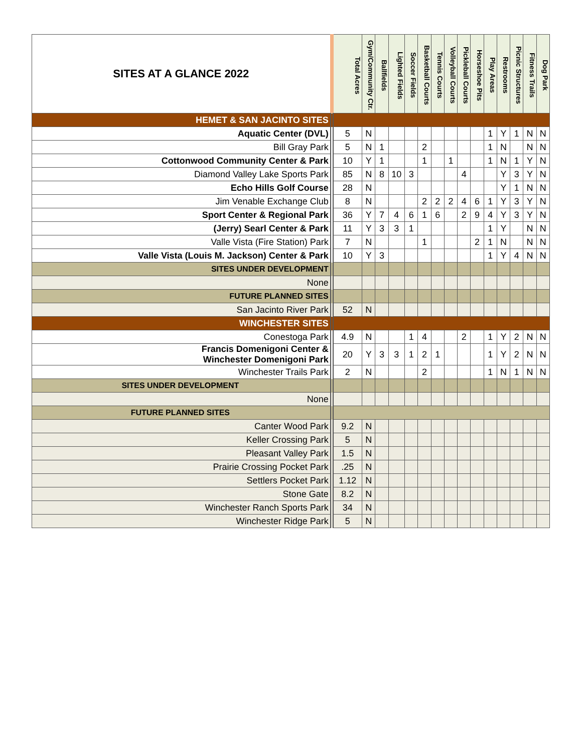| SITES AT A GLANCE 2022 | Total Acres | Gym/Community Ctr. | Ballfields | Lighted Fields | Soccer Fields | Basketball Courts | Tennis Courts | Volleyball Courts | Pickleball Courts | Horseshoe Pits | Play Areas | Restrooms | Picnic Structures | Fitness Trails | Dog Park |
| --- | --- | --- | --- | --- | --- | --- | --- | --- | --- | --- | --- | --- | --- | --- | --- |
| HEMET & SAN JACINTO SITES | | | | | | | | | | | | | | | |
| Aquatic Center (DVL) | 5 | N | | | | | | | | | 1 | Y | 1 | N | N |
| Bill Gray Park | 5 | N | 1 | | | 2 | | | | | 1 | N | | N | N |
| Cottonwood Community Center & Park | 10 | Y | 1 | | | 1 | | 1 | | | 1 | N | 1 | Y | N |
| Diamond Valley Lake Sports Park | 85 | N | 8 | 10 | 3 | | | | 4 | | | Y | 3 | Y | N |
| Echo Hills Golf Course | 28 | N | | | | | | | | | | Y | 1 | N | N |
| Jim Venable Exchange Club | 8 | N | | | | 2 | 2 | 2 | 4 | 6 | 1 | Y | 3 | Y | N |
| Sport Center & Regional Park | 36 | Y | 7 | 4 | 6 | 1 | 6 | | 2 | 9 | 4 | Y | 3 | Y | N |
| (Jerry) Searl Center & Park | 11 | Y | 3 | 3 | 1 | | | | | | 1 | Y | | N | N |
| Valle Vista (Fire Station) Park | 7 | N | | | | 1 | | | | 2 | 1 | N | | N | N |
| Valle Vista (Louis M. Jackson) Center & Park | 10 | Y | 3 | | | | | | | | 1 | Y | 4 | N | N |
| SITES UNDER DEVELOPMENT | | | | | | | | | | | | | | | |
| None | | | | | | | | | | | | | | | |
| FUTURE PLANNED SITES | | | | | | | | | | | | | | | |
| San Jacinto River Park | 52 | N | | | | | | | | | | | | | |
| WINCHESTER SITES | | | | | | | | | | | | | | | |
| Conestoga Park | 4.9 | N | | | 1 | 4 | | | 2 | | 1 | Y | 2 | N | N |
| Francis Domenigoni Center & Winchester Domenigoni Park | 20 | Y | 3 | 3 | 1 | 2 | 1 | | | | 1 | Y | 2 | N | N |
| Winchester Trails Park | 2 | N | | | | 2 | | | | | 1 | N | 1 | N | N |
| SITES UNDER DEVELOPMENT | | | | | | | | | | | | | | | |
| None | | | | | | | | | | | | | | | |
| FUTURE PLANNED SITES | | | | | | | | | | | | | | | |
| Canter Wood Park | 9.2 | N | | | | | | | | | | | | | |
| Keller Crossing Park | 5 | N | | | | | | | | | | | | | |
| Pleasant Valley Park | 1.5 | N | | | | | | | | | | | | | |
| Prairie Crossing Pocket Park | .25 | N | | | | | | | | | | | | | |
| Settlers Pocket Park | 1.12 | N | | | | | | | | | | | | | |
| Stone Gate | 8.2 | N | | | | | | | | | | | | | |
| Winchester Ranch Sports Park | 34 | N | | | | | | | | | | | | | |
| Winchester Ridge Park | 5 | N | | | | | | | | | | | | | |